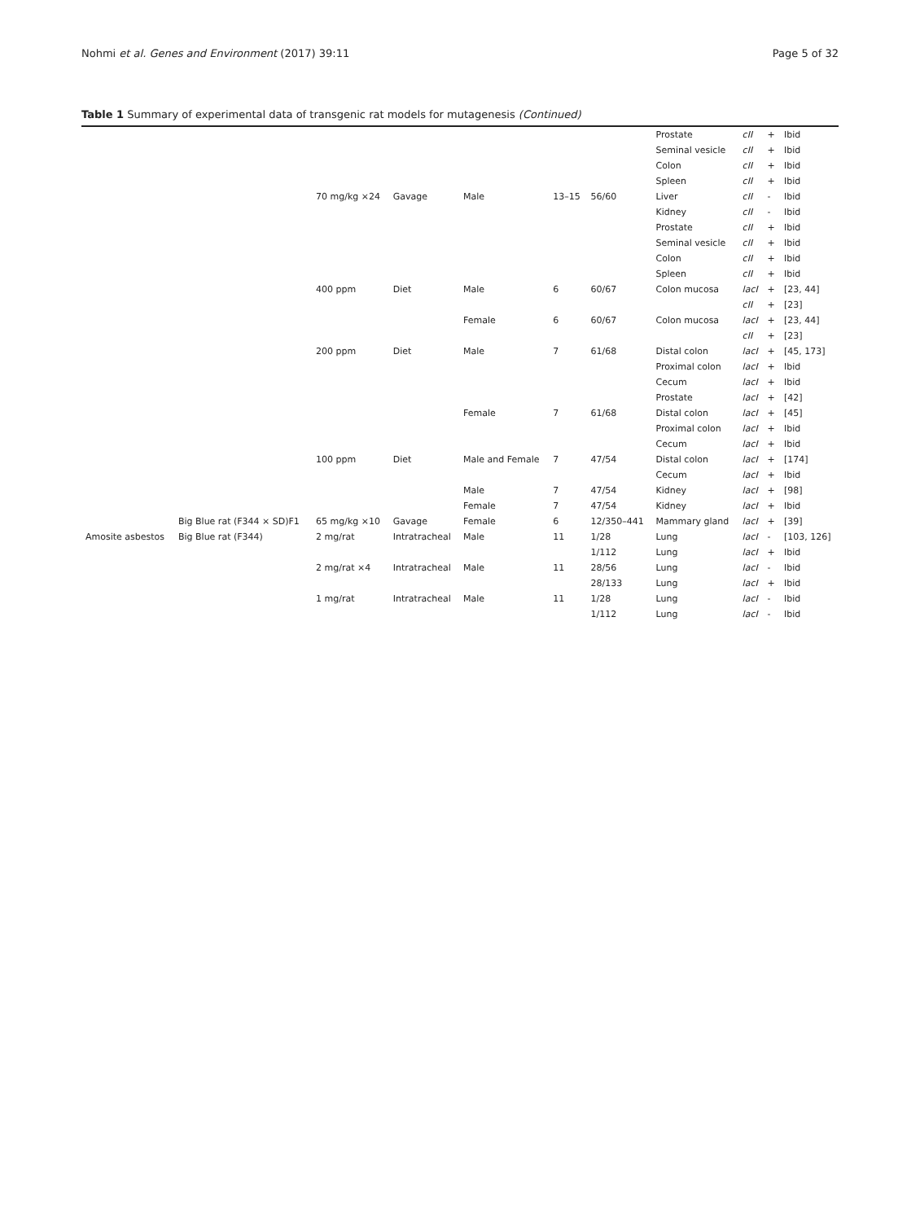Nohmi et al. Genes and Environment (2017) 39:11 Page 5 of 32
Table 1 Summary of experimental data of transgenic rat models for mutagenesis (Continued)
| | | | | | | | Prostate | cII | + | Ibid |
| | | | | | | | Seminal vesicle | cII | + | Ibid |
| | | | | | | | Colon | cII | + | Ibid |
| | | | | | | | Spleen | cII | + | Ibid |
| | | 70 mg/kg ×24 | Gavage | Male | 13–15 | 56/60 | Liver | cII | - | Ibid |
| | | | | | | | Kidney | cII | - | Ibid |
| | | | | | | | Prostate | cII | + | Ibid |
| | | | | | | | Seminal vesicle | cII | + | Ibid |
| | | | | | | | Colon | cII | + | Ibid |
| | | | | | | | Spleen | cII | + | Ibid |
| | | 400 ppm | Diet | Male | 6 | 60/67 | Colon mucosa | lacI | + | [23, 44] |
| | | | | | | | | cII | + | [23] |
| | | | | Female | 6 | 60/67 | Colon mucosa | lacI | + | [23, 44] |
| | | | | | | | | cII | + | [23] |
| | | 200 ppm | Diet | Male | 7 | 61/68 | Distal colon | lacI | + | [45, 173] |
| | | | | | | | Proximal colon | lacI | + | Ibid |
| | | | | | | | Cecum | lacI | + | Ibid |
| | | | | | | | Prostate | lacI | + | [42] |
| | | | | Female | 7 | 61/68 | Distal colon | lacI | + | [45] |
| | | | | | | | Proximal colon | lacI | + | Ibid |
| | | | | | | | Cecum | lacI | + | Ibid |
| | | 100 ppm | Diet | Male and Female | 7 | 47/54 | Distal colon | lacI | + | [174] |
| | | | | | | | Cecum | lacI | + | Ibid |
| | | | | Male | 7 | 47/54 | Kidney | lacI | + | [98] |
| | | | | Female | 7 | 47/54 | Kidney | lacI | + | Ibid |
| | Big Blue rat (F344 × SD)F1 | 65 mg/kg ×10 | Gavage | Female | 6 | 12/350–441 | Mammary gland | lacI | + | [39] |
| Amosite asbestos | Big Blue rat (F344) | 2 mg/rat | Intratracheal | Male | 11 | 1/28 | Lung | lacI | - | [103, 126] |
| | | | | | | 1/112 | Lung | lacI | + | Ibid |
| | | 2 mg/rat ×4 | Intratracheal | Male | 11 | 28/56 | Lung | lacI | - | Ibid |
| | | | | | | 28/133 | Lung | lacI | + | Ibid |
| | | 1 mg/rat | Intratracheal | Male | 11 | 1/28 | Lung | lacI | - | Ibid |
| | | | | | | 1/112 | Lung | lacI | - | Ibid |